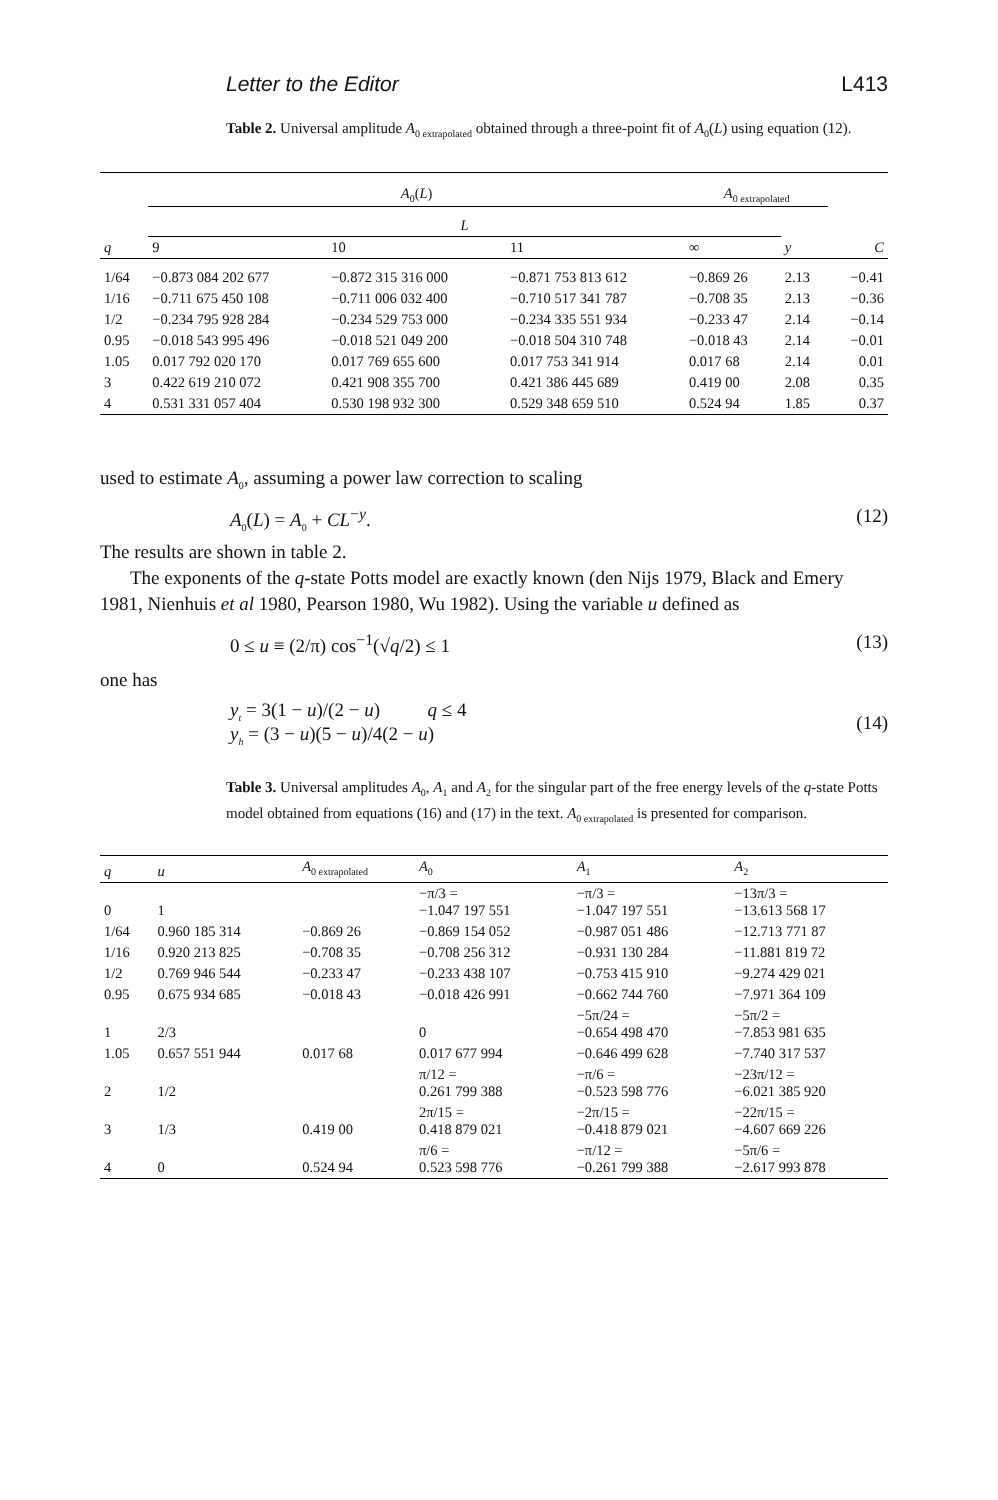Letter to the Editor L413
Table 2. Universal amplitude A<sub>0 extrapolated</sub> obtained through a three-point fit of A<sub>0</sub>(L) using equation (12).
| | A<sub>0</sub>( L ) | | | A<sub>0 extrapolated</sub> | | |
| --- | --- | --- | --- | --- | --- | --- |
| | L | | | | | |
| q | 9 | 10 | 11 | ∞ | y | C |
| 1/64 | −0.873 084 202 677 | −0.872 315 316 000 | −0.871 753 813 612 | −0.869 26 | 2.13 | −0.41 |
| 1/16 | −0.711 675 450 108 | −0.711 006 032 400 | −0.710 517 341 787 | −0.708 35 | 2.13 | −0.36 |
| 1/2 | −0.234 795 928 284 | −0.234 529 753 000 | −0.234 335 551 934 | −0.233 47 | 2.14 | −0.14 |
| 0.95 | −0.018 543 995 496 | −0.018 521 049 200 | −0.018 504 310 748 | −0.018 43 | 2.14 | −0.01 |
| 1.05 | 0.017 792 020 170 | 0.017 769 655 600 | 0.017 753 341 914 | 0.017 68 | 2.14 | 0.01 |
| 3 | 0.422 619 210 072 | 0.421 908 355 700 | 0.421 386 445 689 | 0.419 00 | 2.08 | 0.35 |
| 4 | 0.531 331 057 404 | 0.530 198 932 300 | 0.529 348 659 510 | 0.524 94 | 1.85 | 0.37 |
used to estimate A<sub>0</sub>, assuming a power law correction to scaling
A<sub>0</sub>(L) = A<sub>0</sub> + CL<sup>−y</sup>. (12)
The results are shown in table 2.
The exponents of the q-state Potts model are exactly known (den Nijs 1979, Black and Emery 1981, Nienhuis et al 1980, Pearson 1980, Wu 1982). Using the variable u defined as
0 ≤ u ≡ (2/π) cos<sup>−1</sup>(√q/2) ≤ 1 (13)
one has
y<sub>t</sub> = 3(1 − u)/(2 − u) q ≤ 4
y<sub>h</sub> = (3 − u)(5 − u)/4(2 − u) (14)
Table 3. Universal amplitudes A<sub>0</sub>, A<sub>1</sub> and A<sub>2</sub> for the singular part of the free energy levels of the q-state Potts model obtained from equations (16) and (17) in the text. A<sub>0 extrapolated</sub> is presented for comparison.
| q | u | A<sub>0 extrapolated</sub> | A<sub>0</sub> | A<sub>1</sub> | A<sub>2</sub> |
| --- | --- | --- | --- | --- | --- |
| 0 | 1 | | −π/3 = −1.047 197 551 | −π/3 = −1.047 197 551 | −13π/3 = −13.613 568 17 |
| 1/64 | 0.960 185 314 | −0.869 26 | −0.869 154 052 | −0.987 051 486 | −12.713 771 87 |
| 1/16 | 0.920 213 825 | −0.708 35 | −0.708 256 312 | −0.931 130 284 | −11.881 819 72 |
| 1/2 | 0.769 946 544 | −0.233 47 | −0.233 438 107 | −0.753 415 910 | −9.274 429 021 |
| 0.95 | 0.675 934 685 | −0.018 43 | −0.018 426 991 | −0.662 744 760 | −7.971 364 109 |
| 1 | 2/3 | | 0 | −5π/24 = −0.654 498 470 | −5π/2 = −7.853 981 635 |
| 1.05 | 0.657 551 944 | 0.017 68 | 0.017 677 994 | −0.646 499 628 | −7.740 317 537 |
| 2 | 1/2 | | π/12 = 0.261 799 388 | −π/6 = −0.523 598 776 | −23π/12 = −6.021 385 920 |
| 3 | 1/3 | 0.419 00 | 2π/15 = 0.418 879 021 | −2π/15 = −0.418 879 021 | −22π/15 = −4.607 669 226 |
| 4 | 0 | 0.524 94 | π/6 = 0.523 598 776 | −π/12 = −0.261 799 388 | −5π/6 = −2.617 993 878 |